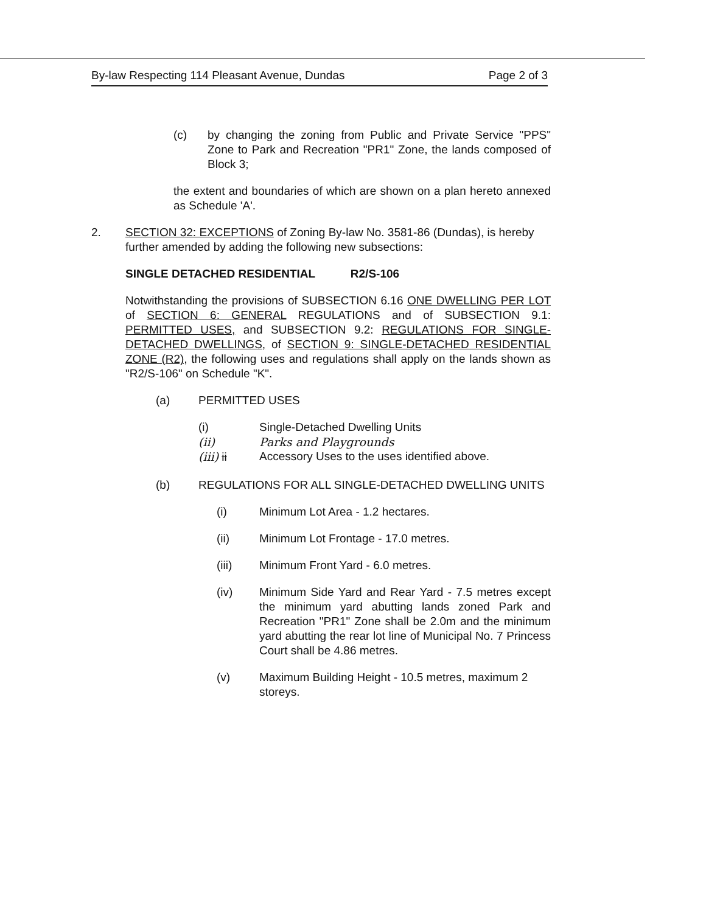By-law Respecting 114 Pleasant Avenue, Dundas Page 2 of 3
(c) by changing the zoning from Public and Private Service "PPS" Zone to Park and Recreation "PR1" Zone, the lands composed of Block 3;
the extent and boundaries of which are shown on a plan hereto annexed as Schedule 'A'.
2. SECTION 32: EXCEPTIONS of Zoning By-law No. 3581-86 (Dundas), is hereby further amended by adding the following new subsections:
SINGLE DETACHED RESIDENTIAL R2/S-106
Notwithstanding the provisions of SUBSECTION 6.16 ONE DWELLING PER LOT of SECTION 6: GENERAL REGULATIONS and of SUBSECTION 9.1: PERMITTED USES, and SUBSECTION 9.2: REGULATIONS FOR SINGLE-DETACHED DWELLINGS, of SECTION 9: SINGLE-DETACHED RESIDENTIAL ZONE (R2), the following uses and regulations shall apply on the lands shown as "R2/S-106" on Schedule "K".
(a) PERMITTED USES
(i) Single-Detached Dwelling Units
(ii) Parks and Playgrounds
(iii) ii Accessory Uses to the uses identified above.
(b) REGULATIONS FOR ALL SINGLE-DETACHED DWELLING UNITS
(i) Minimum Lot Area - 1.2 hectares.
(ii) Minimum Lot Frontage - 17.0 metres.
(iii) Minimum Front Yard - 6.0 metres.
(iv) Minimum Side Yard and Rear Yard - 7.5 metres except the minimum yard abutting lands zoned Park and Recreation "PR1" Zone shall be 2.0m and the minimum yard abutting the rear lot line of Municipal No. 7 Princess Court shall be 4.86 metres.
(v) Maximum Building Height - 10.5 metres, maximum 2 storeys.